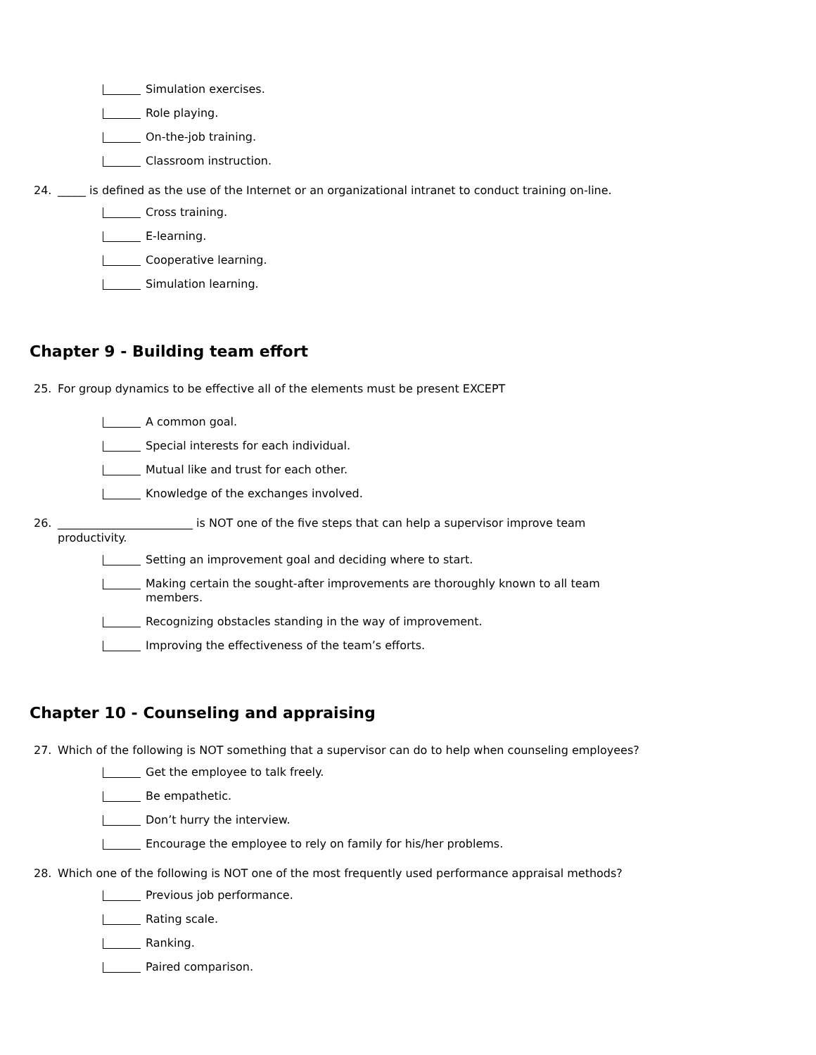Simulation exercises.
Role playing.
On-the-job training.
Classroom instruction.
24. _____ is defined as the use of the Internet or an organizational intranet to conduct training on-line.
Cross training.
E-learning.
Cooperative learning.
Simulation learning.
Chapter 9 - Building team effort
25. For group dynamics to be effective all of the elements must be present EXCEPT
A common goal.
Special interests for each individual.
Mutual like and trust for each other.
Knowledge of the exchanges involved.
26. ________________________ is NOT one of the five steps that can help a supervisor improve team productivity.
Setting an improvement goal and deciding where to start.
Making certain the sought-after improvements are thoroughly known to all team members.
Recognizing obstacles standing in the way of improvement.
Improving the effectiveness of the team’s efforts.
Chapter 10 - Counseling and appraising
27. Which of the following is NOT something that a supervisor can do to help when counseling employees?
Get the employee to talk freely.
Be empathetic.
Don’t hurry the interview.
Encourage the employee to rely on family for his/her problems.
28. Which one of the following is NOT one of the most frequently used performance appraisal methods?
Previous job performance.
Rating scale.
Ranking.
Paired comparison.